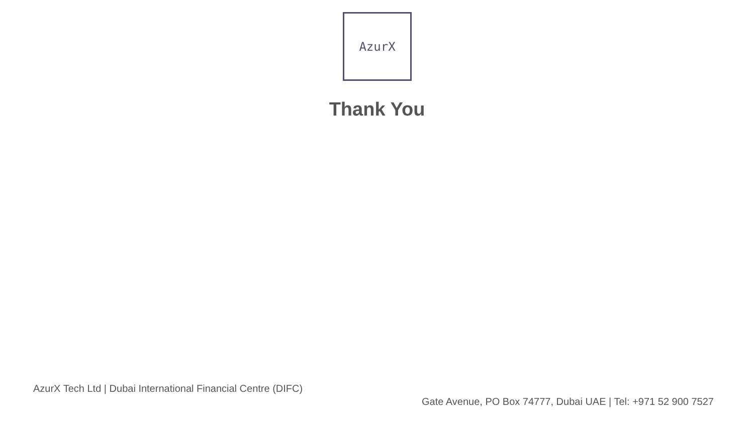AzurX
Thank You
AzurX Tech Ltd | Dubai International Financial Centre (DIFC)
Gate Avenue, PO Box 74777, Dubai UAE | Tel: +971 52 900 7527